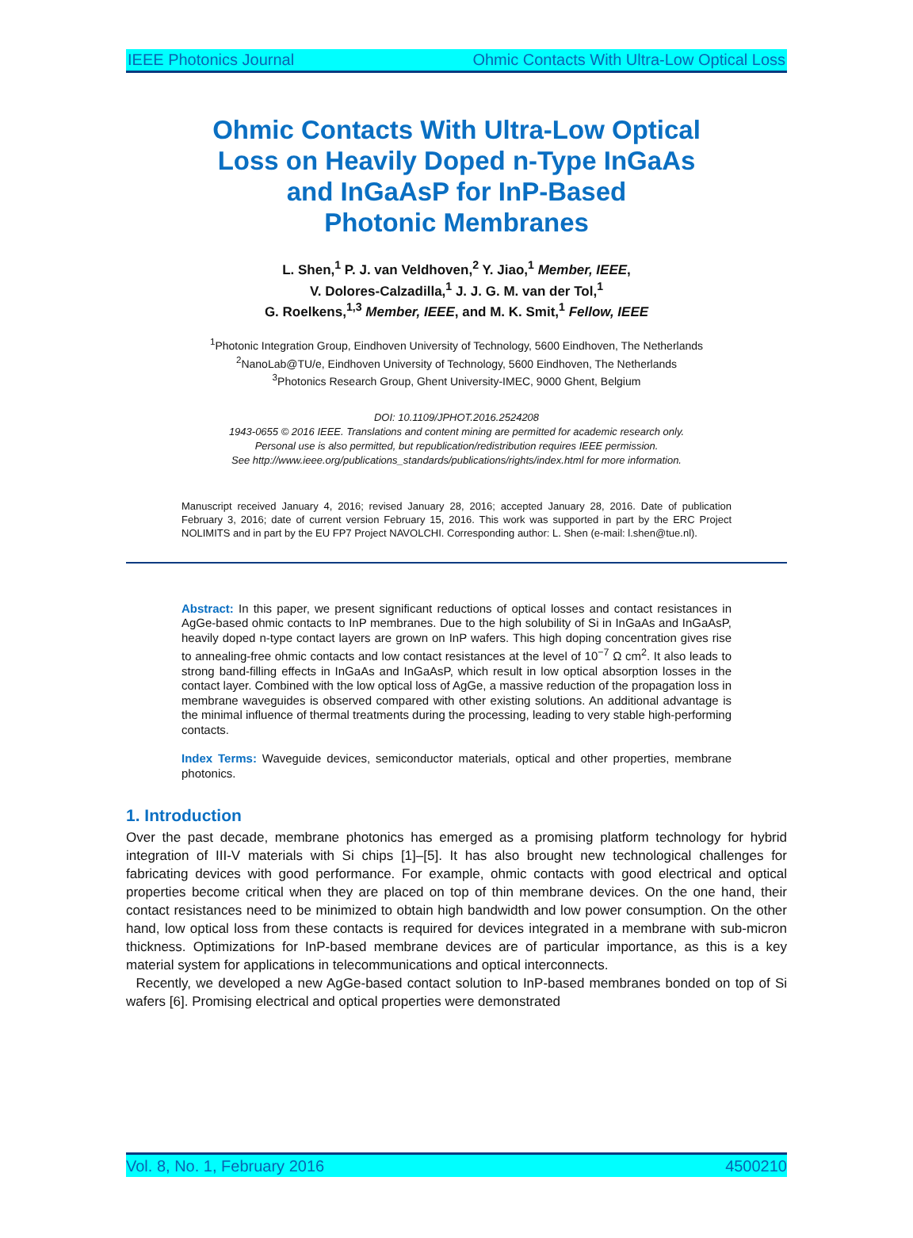IEEE Photonics Journal Ohmic Contacts With Ultra-Low Optical Loss
Ohmic Contacts With Ultra-Low Optical
Loss on Heavily Doped n-Type InGaAs
and InGaAsP for InP-Based
Photonic Membranes
L. Shen,<sup>1</sup> P. J. van Veldhoven,<sup>2</sup> Y. Jiao,<sup>1</sup> Member, IEEE,
V. Dolores-Calzadilla,<sup>1</sup> J. J. G. M. van der Tol,<sup>1</sup>
G. Roelkens,<sup>1,3</sup> Member, IEEE, and M. K. Smit,<sup>1</sup> Fellow, IEEE
<sup>1</sup> Photonic Integration Group, Eindhoven University of Technology, 5600 Eindhoven, The Netherlands
<sup>2</sup> NanoLab@TU/e, Eindhoven University of Technology, 5600 Eindhoven, The Netherlands
<sup>3</sup> Photonics Research Group, Ghent University-IMEC, 9000 Ghent, Belgium
DOI: 10.1109/JPHOT.2016.2524208
1943-0655 © 2016 IEEE. Translations and content mining are permitted for academic research only.
Personal use is also permitted, but republication/redistribution requires IEEE permission.
See http://www.ieee.org/publications_standards/publications/rights/index.html for more information.
Manuscript received January 4, 2016; revised January 28, 2016; accepted January 28, 2016. Date of publication February 3, 2016; date of current version February 15, 2016. This work was supported in part by the ERC Project NOLIMITS and in part by the EU FP7 Project NAVOLCHI. Corresponding author: L. Shen (e-mail: l.shen@tue.nl).
Abstract: In this paper, we present significant reductions of optical losses and contact resistances in AgGe-based ohmic contacts to InP membranes. Due to the high solubility of Si in InGaAs and InGaAsP, heavily doped n-type contact layers are grown on InP wafers. This high doping concentration gives rise to annealing-free ohmic contacts and low contact resistances at the level of 10<sup>−7</sup> Ω cm<sup>2</sup>. It also leads to strong band-filling effects in InGaAs and InGaAsP, which result in low optical absorption losses in the contact layer. Combined with the low optical loss of AgGe, a massive reduction of the propagation loss in membrane waveguides is observed compared with other existing solutions. An additional advantage is the minimal influence of thermal treatments during the processing, leading to very stable high-performing contacts.
Index Terms: Waveguide devices, semiconductor materials, optical and other properties, membrane photonics.
1. Introduction
Over the past decade, membrane photonics has emerged as a promising platform technology for hybrid integration of III-V materials with Si chips [1]–[5]. It has also brought new technological challenges for fabricating devices with good performance. For example, ohmic contacts with good electrical and optical properties become critical when they are placed on top of thin membrane devices. On the one hand, their contact resistances need to be minimized to obtain high bandwidth and low power consumption. On the other hand, low optical loss from these contacts is required for devices integrated in a membrane with sub-micron thickness. Optimizations for InP-based membrane devices are of particular importance, as this is a key material system for applications in telecommunications and optical interconnects.
Recently, we developed a new AgGe-based contact solution to InP-based membranes bonded on top of Si wafers [6]. Promising electrical and optical properties were demonstrated
Vol. 8, No. 1, February 2016 4500210